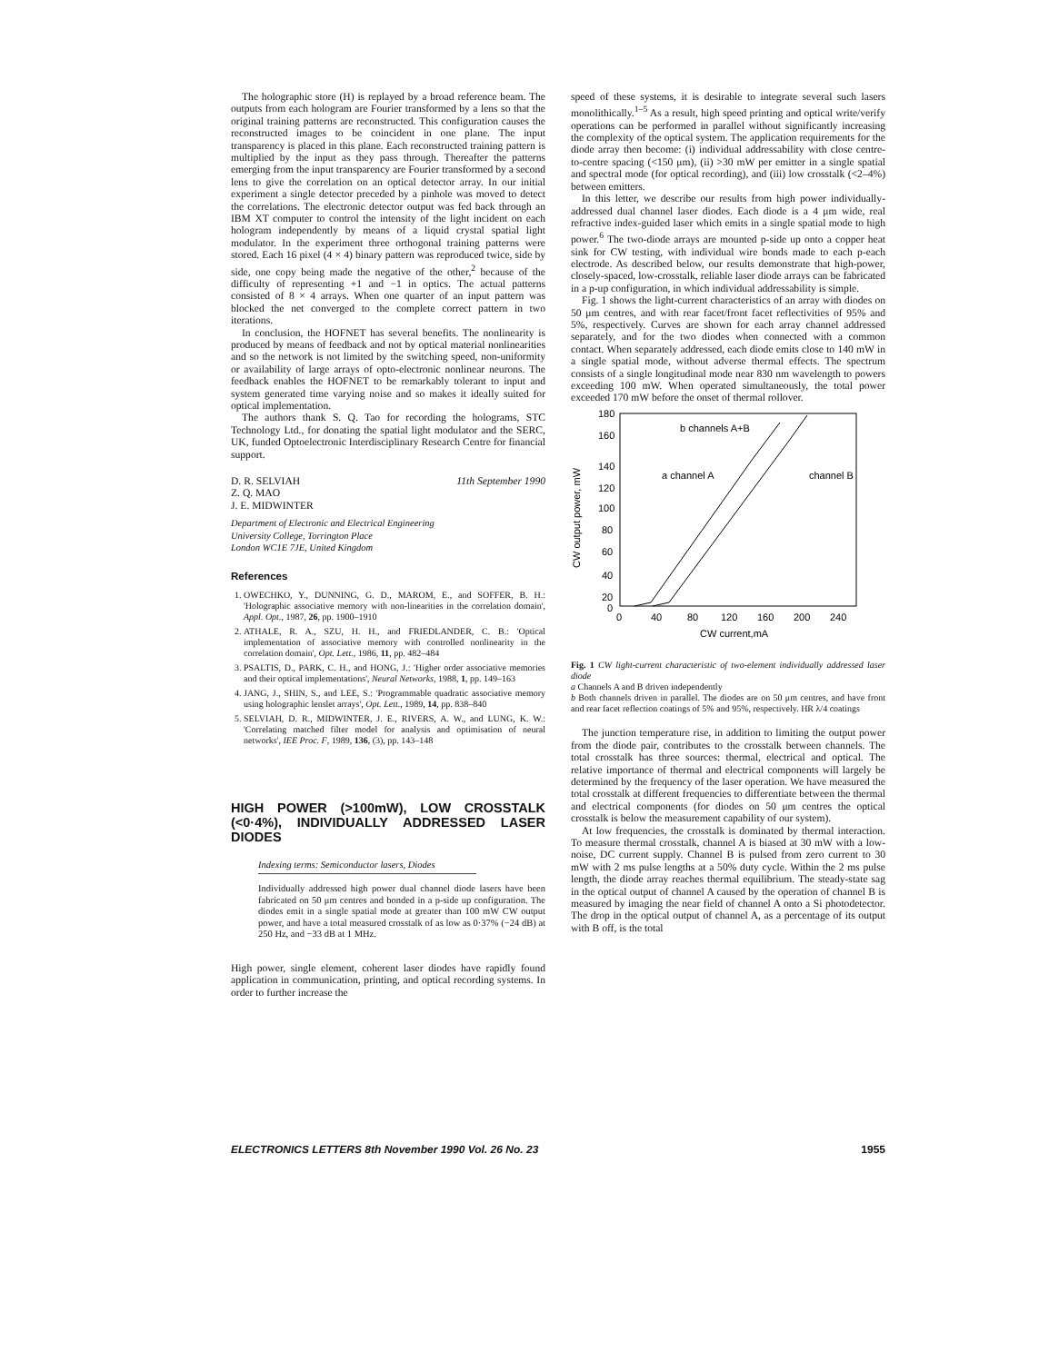The holographic store (H) is replayed by a broad reference beam. The outputs from each hologram are Fourier transformed by a lens so that the original training patterns are reconstructed. This configuration causes the reconstructed images to be coincident in one plane. The input transparency is placed in this plane. Each reconstructed training pattern is multiplied by the input as they pass through. Thereafter the patterns emerging from the input transparency are Fourier transformed by a second lens to give the correlation on an optical detector array. In our initial experiment a single detector preceded by a pinhole was moved to detect the correlations. The electronic detector output was fed back through an IBM XT computer to control the intensity of the light incident on each hologram independently by means of a liquid crystal spatial light modulator. In the experiment three orthogonal training patterns were stored. Each 16 pixel (4 × 4) binary pattern was reproduced twice, side by side, one copy being made the negative of the other,<sup>2</sup> because of the difficulty of representing +1 and −1 in optics. The actual patterns consisted of 8 × 4 arrays. When one quarter of an input pattern was blocked the net converged to the complete correct pattern in two iterations.
In conclusion, the HOFNET has several benefits. The nonlinearity is produced by means of feedback and not by optical material nonlinearities and so the network is not limited by the switching speed, non-uniformity or availability of large arrays of opto-electronic nonlinear neurons. The feedback enables the HOFNET to be remarkably tolerant to input and system generated time varying noise and so makes it ideally suited for optical implementation.
The authors thank S. Q. Tao for recording the holograms, STC Technology Ltd., for donating the spatial light modulator and the SERC, UK, funded Optoelectronic Interdisciplinary Research Centre for financial support.
D. R. SELVIAH 11th September 1990
Z. Q. MAO
J. E. MIDWINTER
Department of Electronic and Electrical Engineering
University College, Torrington Place
London WC1E 7JE, United Kingdom
References
1. OWECHKO, Y., DUNNING, G. D., MAROM, E., and SOFFER, B. H.: 'Holographic associative memory with non-linearities in the correlation domain', Appl. Opt., 1987, 26, pp. 1900–1910
2. ATHALE, R. A., SZU, H. H., and FRIEDLANDER, C. B.: 'Optical implementation of associative memory with controlled nonlinearity in the correlation domain', Opt. Lett., 1986, 11, pp. 482–484
3. PSALTIS, D., PARK, C. H., and HONG, J.: 'Higher order associative memories and their optical implementations', Neural Networks, 1988, 1, pp. 149–163
4. JANG, J., SHIN, S., and LEE, S.: 'Programmable quadratic associative memory using holographic lenslet arrays', Opt. Lett., 1989, 14, pp. 838–840
5. SELVIAH, D. R., MIDWINTER, J. E., RIVERS, A. W., and LUNG, K. W.: 'Correlating matched filter model for analysis and optimisation of neural networks', IEE Proc. F, 1989, 136, (3), pp. 143–148
HIGH POWER (>100mW), LOW CROSSTALK (<0·4%), INDIVIDUALLY ADDRESSED LASER DIODES
Indexing terms: Semiconductor lasers, Diodes
Individually addressed high power dual channel diode lasers have been fabricated on 50 μm centres and bonded in a p-side up configuration. The diodes emit in a single spatial mode at greater than 100 mW CW output power, and have a total measured crosstalk of as low as 0·37% (−24 dB) at 250 Hz, and −33 dB at 1 MHz.
High power, single element, coherent laser diodes have rapidly found application in communication, printing, and optical recording systems. In order to further increase the
speed of these systems, it is desirable to integrate several such lasers monolithically.<sup>1–5</sup> As a result, high speed printing and optical write/verify operations can be performed in parallel without significantly increasing the complexity of the optical system. The application requirements for the diode array then become: (i) individual addressability with close centre-to-centre spacing (<150 μm), (ii) >30 mW per emitter in a single spatial and spectral mode (for optical recording), and (iii) low crosstalk (<2–4%) between emitters.
In this letter, we describe our results from high power individually-addressed dual channel laser diodes. Each diode is a 4 μm wide, real refractive index-guided laser which emits in a single spatial mode to high power.<sup>6</sup> The two-diode arrays are mounted p-side up onto a copper heat sink for CW testing, with individual wire bonds made to each p-each electrode. As described below, our results demonstrate that high-power, closely-spaced, low-crosstalk, reliable laser diode arrays can be fabricated in a p-up configuration, in which individual addressability is simple.
Fig. 1 shows the light-current characteristics of an array with diodes on 50 μm centres, and with rear facet/front facet reflectivities of 95% and 5%, respectively. Curves are shown for each array channel addressed separately, and for the two diodes when connected with a common contact. When separately addressed, each diode emits close to 140 mW in a single spatial mode, without adverse thermal effects. The spectrum consists of a single longitudinal mode near 830 nm wavelength to powers exceeding 100 mW. When operated simultaneously, the total power exceeded 170 mW before the onset of thermal rollover.
180
160
140
120
100
80
60
40
20
0
0
40
80
120
160
200
240
CW current,mA
CW output power, mW
b channels A+B
a channel A
channel B
Fig. 1 CW light-current characteristic of two-element individually addressed laser diode
a Channels A and B driven independently
b Both channels driven in parallel. The diodes are on 50 μm centres, and have front and rear facet reflection coatings of 5% and 95%, respectively. HR λ/4 coatings
The junction temperature rise, in addition to limiting the output power from the diode pair, contributes to the crosstalk between channels. The total crosstalk has three sources: thermal, electrical and optical. The relative importance of thermal and electrical components will largely be determined by the frequency of the laser operation. We have measured the total crosstalk at different frequencies to differentiate between the thermal and electrical components (for diodes on 50 μm centres the optical crosstalk is below the measurement capability of our system).
At low frequencies, the crosstalk is dominated by thermal interaction. To measure thermal crosstalk, channel A is biased at 30 mW with a low-noise, DC current supply. Channel B is pulsed from zero current to 30 mW with 2 ms pulse lengths at a 50% duty cycle. Within the 2 ms pulse length, the diode array reaches thermal equilibrium. The steady-state sag in the optical output of channel A caused by the operation of channel B is measured by imaging the near field of channel A onto a Si photodetector. The drop in the optical output of channel A, as a percentage of its output with B off, is the total
ELECTRONICS LETTERS 8th November 1990 Vol. 26 No. 23 1955